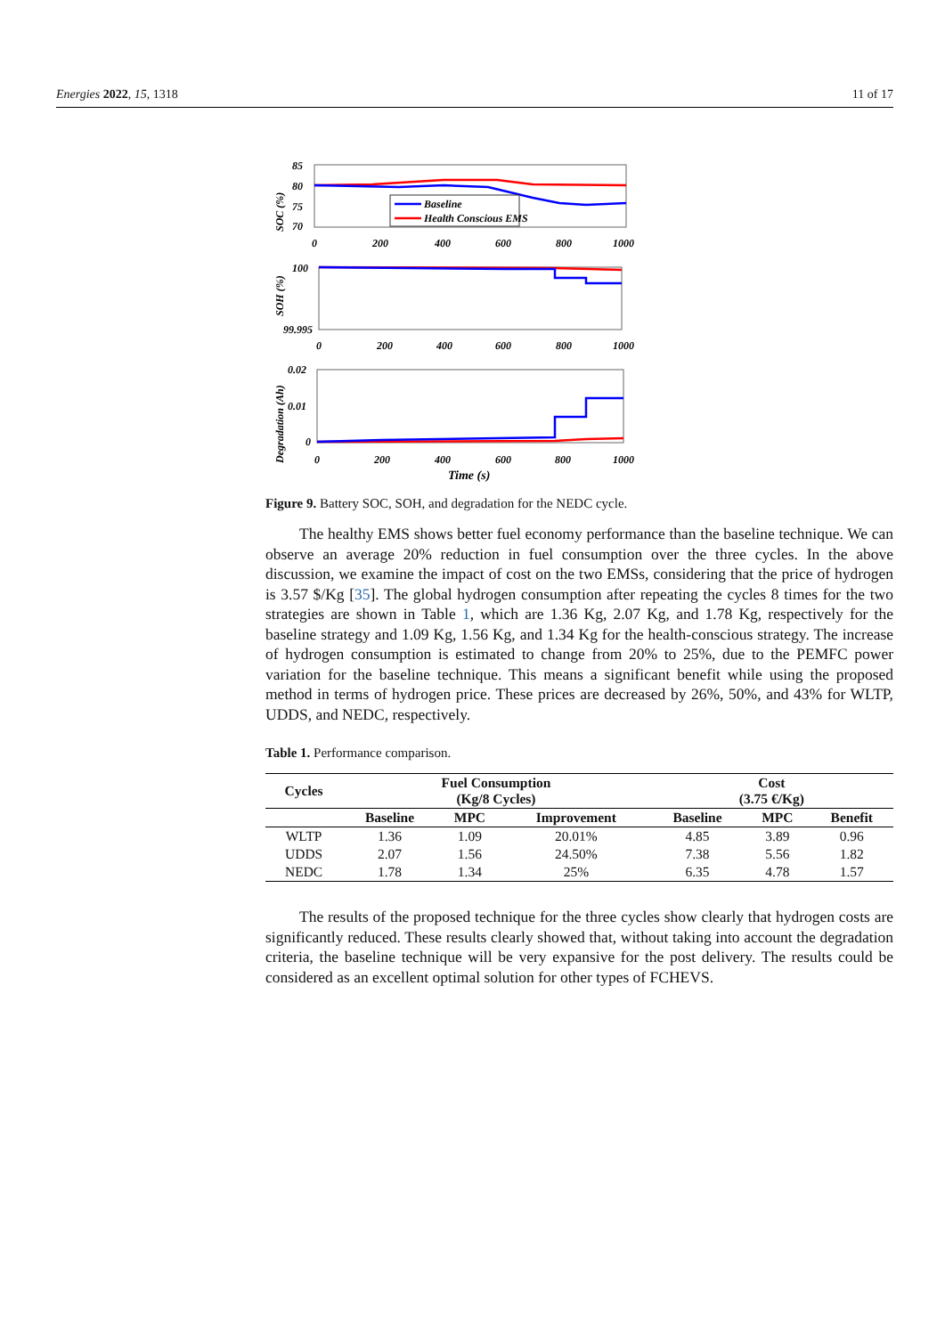Energies 2022, 15, 1318 11 of 17
85
80
75
70
SOC (%)
Baseline
Health Conscious EMS
0
200
400
600
800
1000
100
99.995
SOH (%)
0
200
400
600
800
1000
0.02
0.01
0
Degradation (Ah)
0
200
400
600
800
1000
Time (s)
Figure 9. Battery SOC, SOH, and degradation for the NEDC cycle.
The healthy EMS shows better fuel economy performance than the baseline technique. We can observe an average 20% reduction in fuel consumption over the three cycles. In the above discussion, we examine the impact of cost on the two EMSs, considering that the price of hydrogen is 3.57 $/Kg [35]. The global hydrogen consumption after repeating the cycles 8 times for the two strategies are shown in Table 1, which are 1.36 Kg, 2.07 Kg, and 1.78 Kg, respectively for the baseline strategy and 1.09 Kg, 1.56 Kg, and 1.34 Kg for the health-conscious strategy. The increase of hydrogen consumption is estimated to change from 20% to 25%, due to the PEMFC power variation for the baseline technique. This means a significant benefit while using the proposed method in terms of hydrogen price. These prices are decreased by 26%, 50%, and 43% for WLTP, UDDS, and NEDC, respectively.
Table 1. Performance comparison.
| Cycles | Fuel Consumption (Kg/8 Cycles) | | | Cost (3.75 €/Kg) | | |
| --- | --- | --- | --- | --- | --- | --- |
| | Baseline | MPC | Improvement | Baseline | MPC | Benefit |
| WLTP | 1.36 | 1.09 | 20.01% | 4.85 | 3.89 | 0.96 |
| UDDS | 2.07 | 1.56 | 24.50% | 7.38 | 5.56 | 1.82 |
| NEDC | 1.78 | 1.34 | 25% | 6.35 | 4.78 | 1.57 |
The results of the proposed technique for the three cycles show clearly that hydrogen costs are significantly reduced. These results clearly showed that, without taking into account the degradation criteria, the baseline technique will be very expansive for the post delivery. The results could be considered as an excellent optimal solution for other types of FCHEVS.